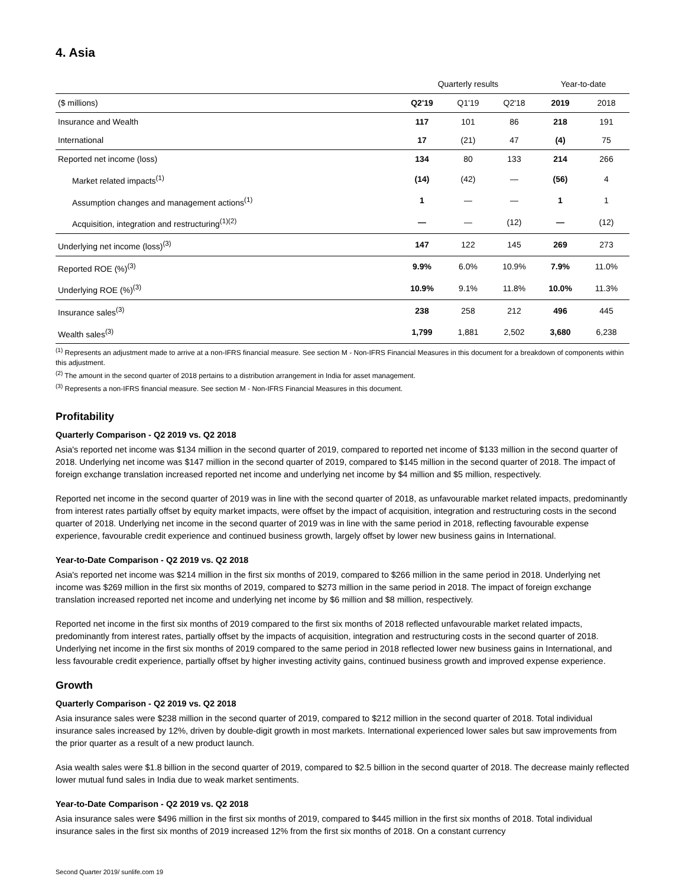4. Asia
| | Quarterly results | | | Year-to-date | |
| --- | --- | --- | --- | --- | --- |
| ($ millions) | Q2'19 | Q1'19 | Q2'18 | 2019 | 2018 |
| Insurance and Wealth | 117 | 101 | 86 | 218 | 191 |
| International | 17 | (21) | 47 | (4) | 75 |
| Reported net income (loss) | 134 | 80 | 133 | 214 | 266 |
| Market related impacts<sup>(1)</sup> | (14) | (42) | — | (56) | 4 |
| Assumption changes and management actions<sup>(1)</sup> | 1 | — | — | 1 | 1 |
| Acquisition, integration and restructuring<sup>(1)(2)</sup> | — | — | (12) | — | (12) |
| Underlying net income (loss)<sup>(3)</sup> | 147 | 122 | 145 | 269 | 273 |
| Reported ROE (%)<sup>(3)</sup> | 9.9% | 6.0% | 10.9% | 7.9% | 11.0% |
| Underlying ROE (%)<sup>(3)</sup> | 10.9% | 9.1% | 11.8% | 10.0% | 11.3% |
| Insurance sales<sup>(3)</sup> | 238 | 258 | 212 | 496 | 445 |
| Wealth sales<sup>(3)</sup> | 1,799 | 1,881 | 2,502 | 3,680 | 6,238 |
<sup>(1)</sup> Represents an adjustment made to arrive at a non-IFRS financial measure. See section M - Non-IFRS Financial Measures in this document for a breakdown of components within this adjustment.
<sup>(2)</sup> The amount in the second quarter of 2018 pertains to a distribution arrangement in India for asset management.
<sup>(3)</sup> Represents a non-IFRS financial measure. See section M - Non-IFRS Financial Measures in this document.
Profitability
Quarterly Comparison - Q2 2019 vs. Q2 2018
Asia's reported net income was $134 million in the second quarter of 2019, compared to reported net income of $133 million in the second quarter of 2018. Underlying net income was $147 million in the second quarter of 2019, compared to $145 million in the second quarter of 2018. The impact of foreign exchange translation increased reported net income and underlying net income by $4 million and $5 million, respectively.
Reported net income in the second quarter of 2019 was in line with the second quarter of 2018, as unfavourable market related impacts, predominantly from interest rates partially offset by equity market impacts, were offset by the impact of acquisition, integration and restructuring costs in the second quarter of 2018. Underlying net income in the second quarter of 2019 was in line with the same period in 2018, reflecting favourable expense experience, favourable credit experience and continued business growth, largely offset by lower new business gains in International.
Year-to-Date Comparison - Q2 2019 vs. Q2 2018
Asia's reported net income was $214 million in the first six months of 2019, compared to $266 million in the same period in 2018. Underlying net income was $269 million in the first six months of 2019, compared to $273 million in the same period in 2018. The impact of foreign exchange translation increased reported net income and underlying net income by $6 million and $8 million, respectively.
Reported net income in the first six months of 2019 compared to the first six months of 2018 reflected unfavourable market related impacts, predominantly from interest rates, partially offset by the impacts of acquisition, integration and restructuring costs in the second quarter of 2018. Underlying net income in the first six months of 2019 compared to the same period in 2018 reflected lower new business gains in International, and less favourable credit experience, partially offset by higher investing activity gains, continued business growth and improved expense experience.
Growth
Quarterly Comparison - Q2 2019 vs. Q2 2018
Asia insurance sales were $238 million in the second quarter of 2019, compared to $212 million in the second quarter of 2018. Total individual insurance sales increased by 12%, driven by double-digit growth in most markets. International experienced lower sales but saw improvements from the prior quarter as a result of a new product launch.
Asia wealth sales were $1.8 billion in the second quarter of 2019, compared to $2.5 billion in the second quarter of 2018. The decrease mainly reflected lower mutual fund sales in India due to weak market sentiments.
Year-to-Date Comparison - Q2 2019 vs. Q2 2018
Asia insurance sales were $496 million in the first six months of 2019, compared to $445 million in the first six months of 2018. Total individual insurance sales in the first six months of 2019 increased 12% from the first six months of 2018. On a constant currency
Second Quarter 2019/ sunlife.com 19